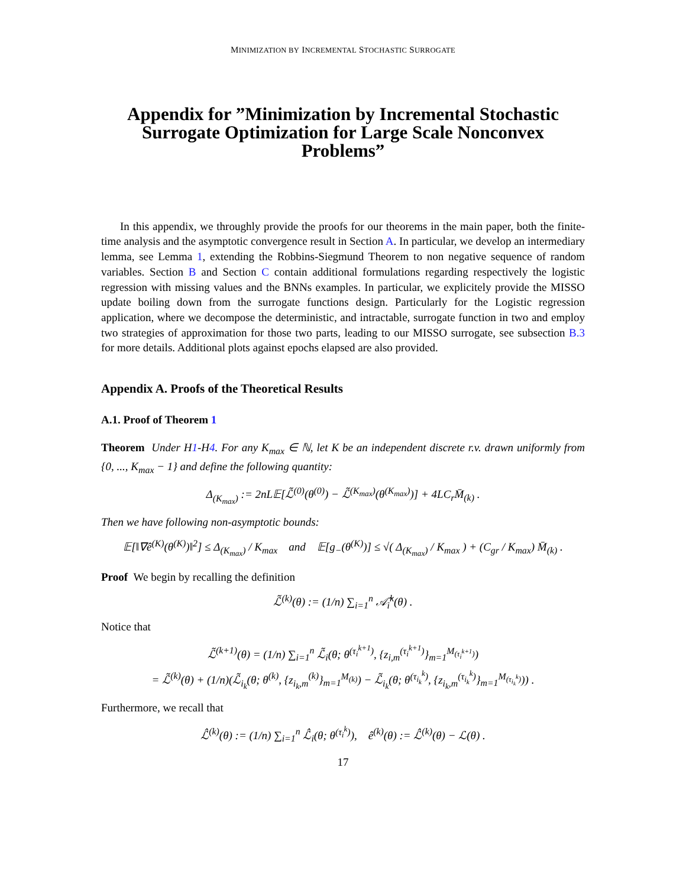MINIMIZATION BY INCREMENTAL STOCHASTIC SURROGATE
Appendix for ”Minimization by Incremental Stochastic Surrogate Optimization for Large Scale Nonconvex Problems”
In this appendix, we throughly provide the proofs for our theorems in the main paper, both the finite-time analysis and the asymptotic convergence result in Section A. In particular, we develop an intermediary lemma, see Lemma 1, extending the Robbins-Siegmund Theorem to non negative sequence of random variables. Section B and Section C contain additional formulations regarding respectively the logistic regression with missing values and the BNNs examples. In particular, we explicitely provide the MISSO update boiling down from the surrogate functions design. Particularly for the Logistic regression application, where we decompose the deterministic, and intractable, surrogate function in two and employ two strategies of approximation for those two parts, leading to our MISSO surrogate, see subsection B.3 for more details. Additional plots against epochs elapsed are also provided.
Appendix A. Proofs of the Theoretical Results
A.1. Proof of Theorem 1
Theorem Under H1-H4. For any K<sub>max</sub> ∈ ℕ, let K be an independent discrete r.v. drawn uniformly from {0, ..., K<sub>max</sub> − 1} and define the following quantity:
Δ<sub>(K<sub>max</sub>)</sub> := 2nL𝔼[ℒ̃<sup>(0)</sup>(θ<sup>(0)</sup>) − ℒ̃<sup>(K<sub>max</sub>)</sup>(θ<sup>(K<sub>max</sub>)</sup>)] + 4LC<sub>r</sub>M̄<sub>(k)</sub> .
Then we have following non-asymptotic bounds:
𝔼[‖∇ê<sup>(K)</sup>(θ<sup>(K)</sup>)‖<sup>2</sup>] ≤ Δ<sub>(K<sub>max</sub>)</sub> / K<sub>max</sub> and 𝔼[g<sub>−</sub>(θ<sup>(K)</sup>)] ≤ √( Δ<sub>(K<sub>max</sub>)</sub> / K<sub>max</sub> ) + (C<sub>gr</sub> / K<sub>max</sub>) M̄<sub>(k)</sub> .
Proof We begin by recalling the definition
ℒ̃<sup>(k)</sup>(θ) := (1/n) ∑<sub>i=1</sub><sup>n</sup> 𝒜̃<sub>i</sub><sup>k</sup>(θ) .
Notice that
ℒ̃<sup>(k+1)</sup>(θ) = (1/n) ∑<sub>i=1</sub><sup>n</sup> ℒ̃<sub>i</sub>(θ; θ<sup>(τ<sub>i</sub><sup>k+1</sup>)</sup>, {z<sub>i,m</sub><sup>(τ<sub>i</sub><sup>k+1</sup>)</sup>}<sub>m=1</sub><sup>M<sub>(τ<sub>i</sub><sup>k+1</sup>)</sub></sup>)
= ℒ̃<sup>(k)</sup>(θ) + (1/n)(ℒ̃<sub>i<sub>k</sub></sub>(θ; θ<sup>(k)</sup>, {z<sub>i<sub>k</sub>,m</sub><sup>(k)</sup>}<sub>m=1</sub><sup>M<sub>(k)</sub></sup>) − ℒ̃<sub>i<sub>k</sub></sub>(θ; θ<sup>(τ<sub>i<sub>k</sub></sub><sup>k</sup>)</sup>, {z<sub>i<sub>k</sub>,m</sub><sup>(τ<sub>i<sub>k</sub></sub><sup>k</sup>)</sup>}<sub>m=1</sub><sup>M<sub>(τ<sub>i<sub>k</sub></sub><sup>k</sup>)</sub></sup>)) .
Furthermore, we recall that
ℒ̂<sup>(k)</sup>(θ) := (1/n) ∑<sub>i=1</sub><sup>n</sup> ℒ̂<sub>i</sub>(θ; θ<sup>(τ<sub>i</sub><sup>k</sup>)</sup>), ê<sup>(k)</sup>(θ) := ℒ̂<sup>(k)</sup>(θ) − ℒ(θ) .
17